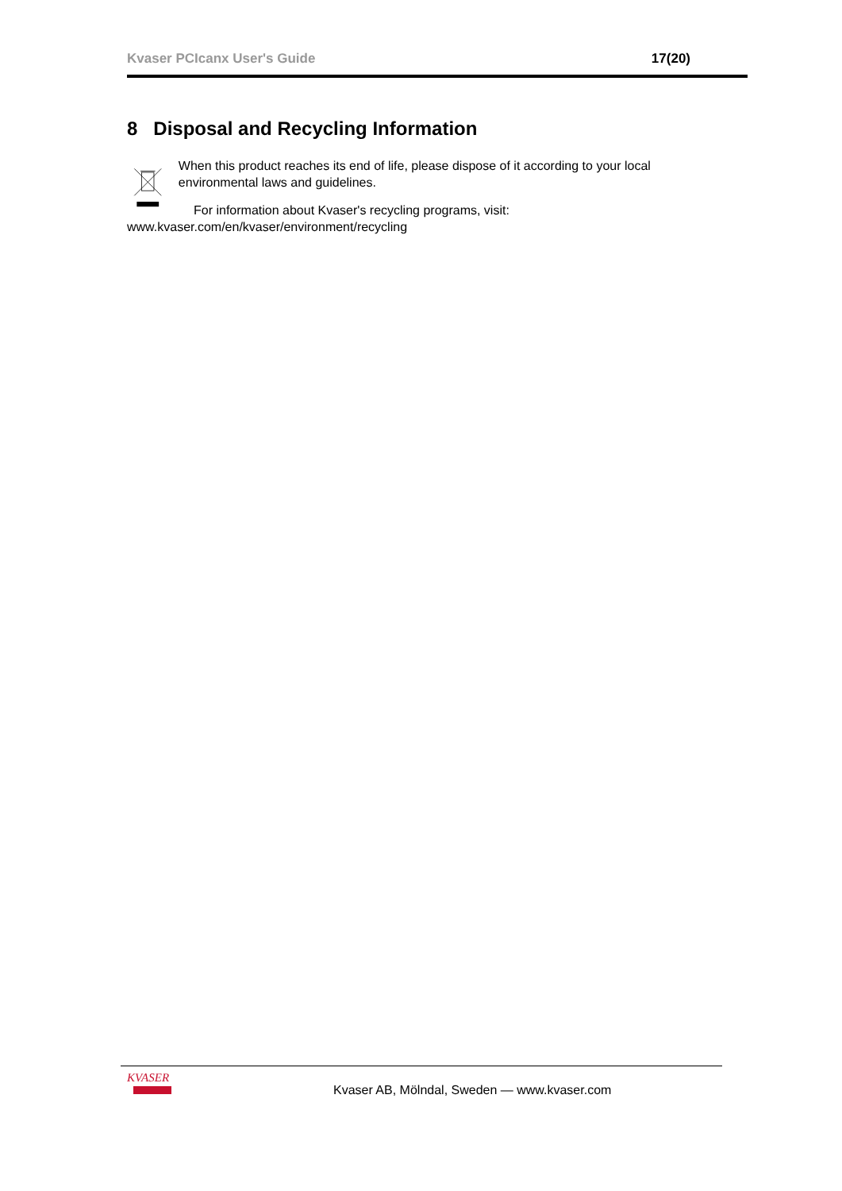Kvaser PCIcanx User's Guide 17(20)
8 Disposal and Recycling Information
When this product reaches its end of life, please dispose of it according to your local environmental laws and guidelines.
For information about Kvaser's recycling programs, visit:
www.kvaser.com/en/kvaser/environment/recycling
KVASER
Kvaser AB, Mölndal, Sweden — www.kvaser.com